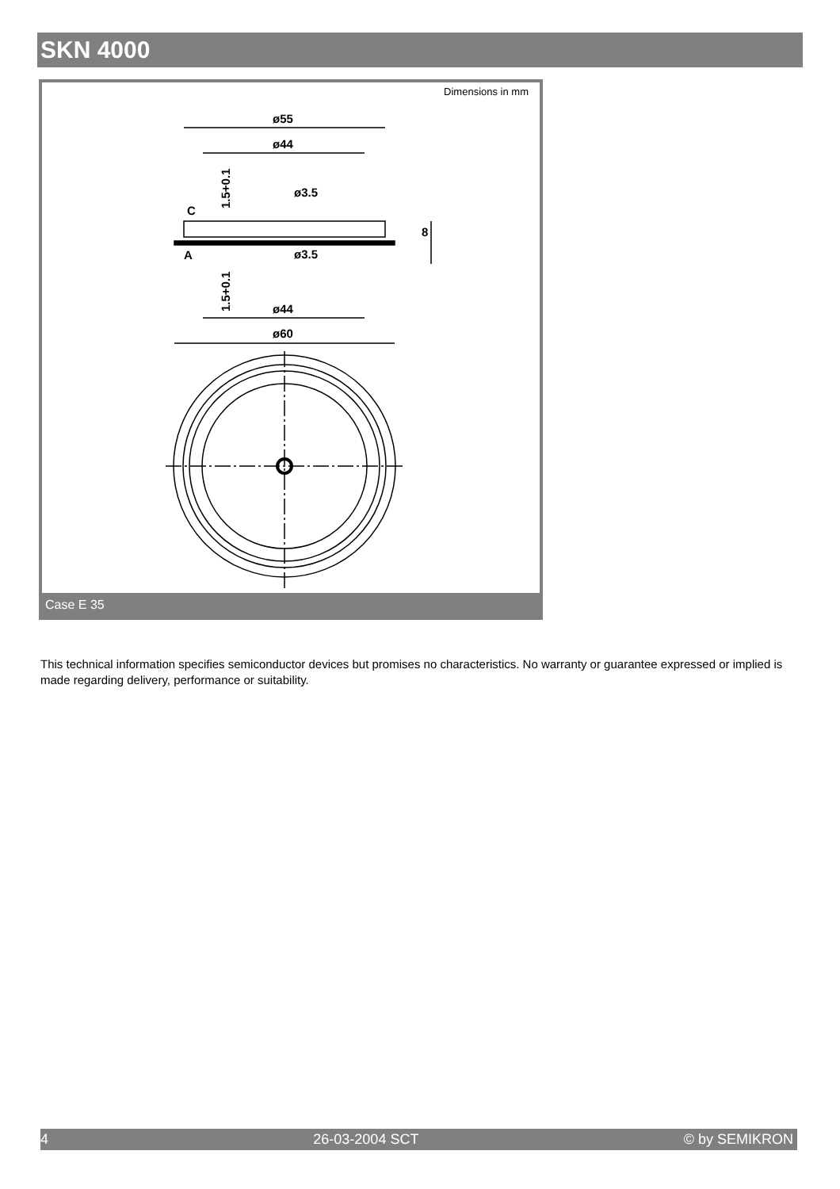SKN 4000
Dimensions in mm
ø55
ø44
ø3.5
ø3.5
C
A
ø44
ø60
8
1.5+0.1
1.5+0.1
Case E 35
This technical information specifies semiconductor devices but promises no characteristics. No warranty or guarantee expressed or implied is made regarding delivery, performance or suitability.
4 26-03-2004 SCT © by SEMIKRON